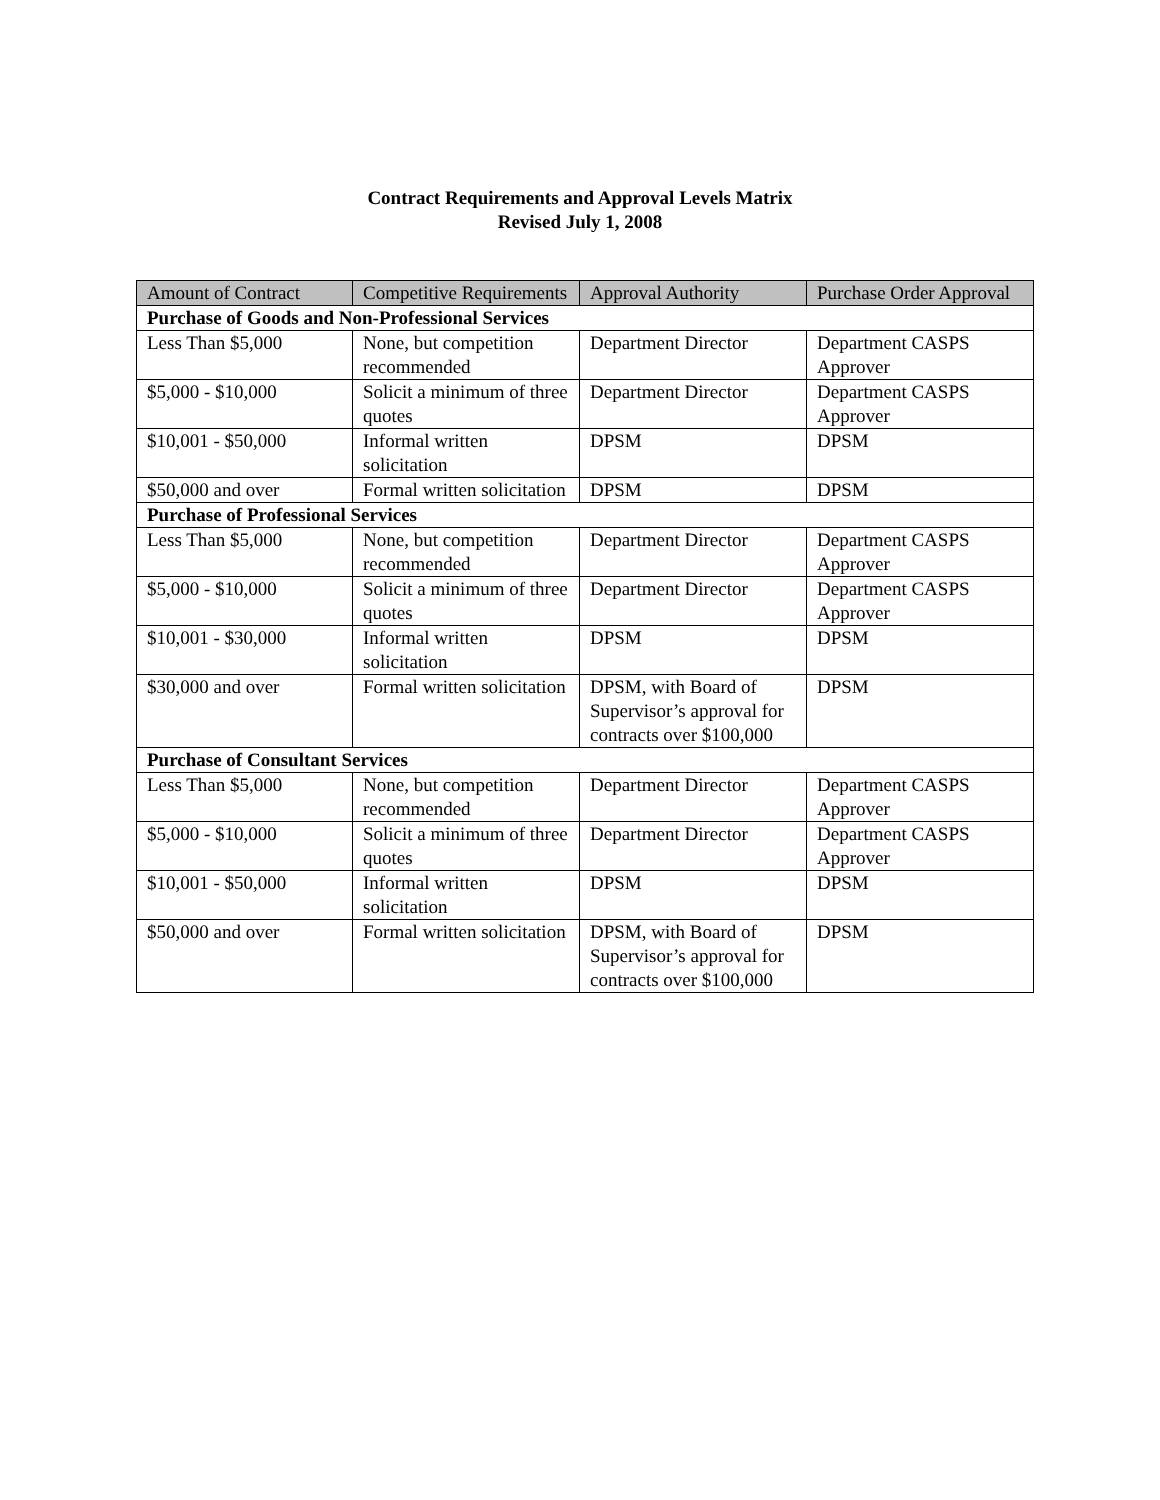Contract Requirements and Approval Levels Matrix
Revised July 1, 2008
| Amount of Contract | Competitive Requirements | Approval Authority | Purchase Order Approval |
| --- | --- | --- | --- |
| Purchase of Goods and Non-Professional Services | | | |
| Less Than $5,000 | None, but competition recommended | Department Director | Department CASPS Approver |
| $5,000 - $10,000 | Solicit a minimum of three quotes | Department Director | Department CASPS Approver |
| $10,001 - $50,000 | Informal written solicitation | DPSM | DPSM |
| $50,000 and over | Formal written solicitation | DPSM | DPSM |
| Purchase of Professional Services | | | |
| Less Than $5,000 | None, but competition recommended | Department Director | Department CASPS Approver |
| $5,000 - $10,000 | Solicit a minimum of three quotes | Department Director | Department CASPS Approver |
| $10,001 - $30,000 | Informal written solicitation | DPSM | DPSM |
| $30,000 and over | Formal written solicitation | DPSM, with Board of Supervisor’s approval for contracts over $100,000 | DPSM |
| Purchase of Consultant Services | | | |
| Less Than $5,000 | None, but competition recommended | Department Director | Department CASPS Approver |
| $5,000 - $10,000 | Solicit a minimum of three quotes | Department Director | Department CASPS Approver |
| $10,001 - $50,000 | Informal written solicitation | DPSM | DPSM |
| $50,000 and over | Formal written solicitation | DPSM, with Board of Supervisor’s approval for contracts over $100,000 | DPSM |